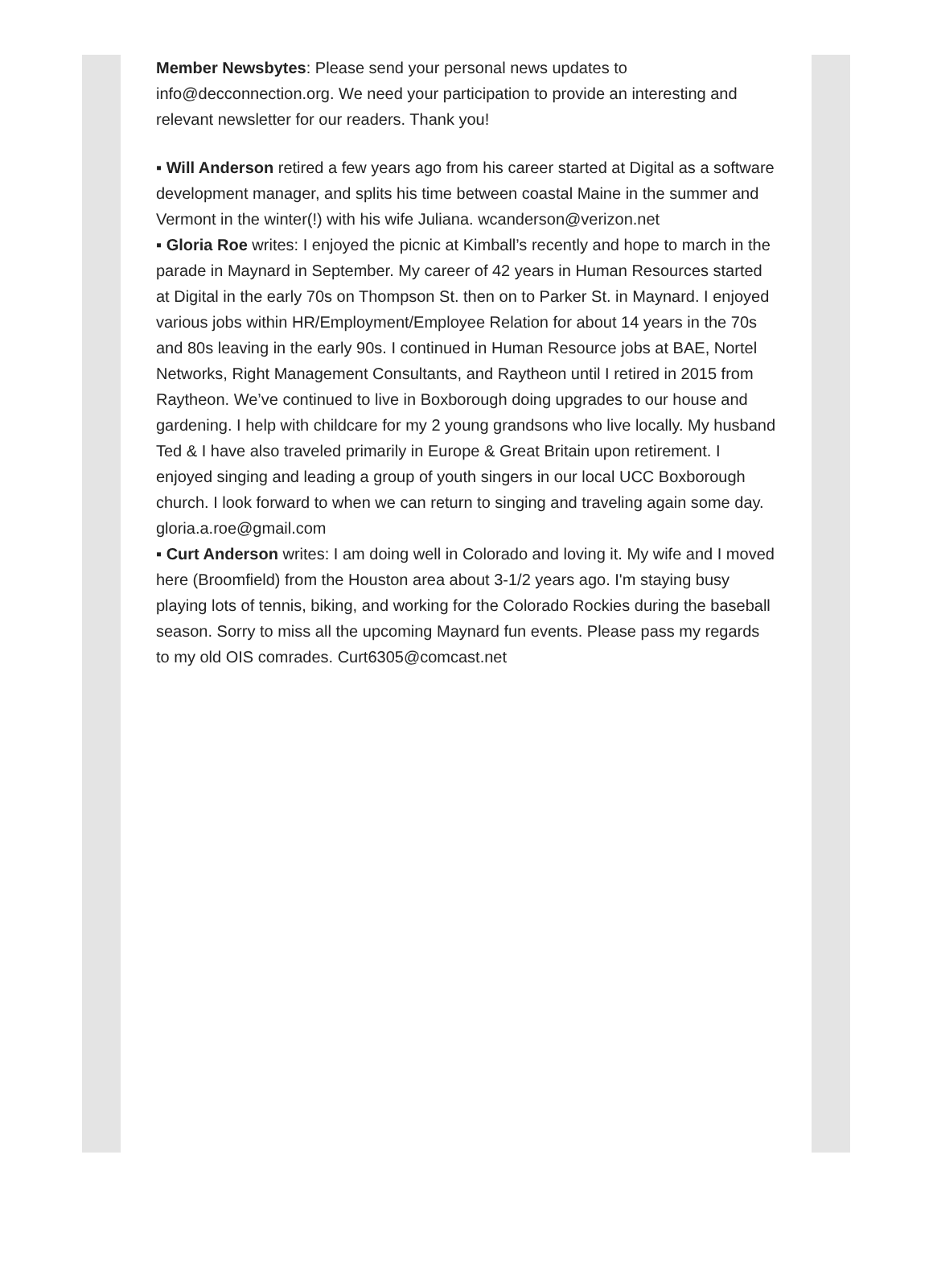Member Newsbytes: Please send your personal news updates to info@decconnection.org. We need your participation to provide an interesting and relevant newsletter for our readers. Thank you!
▪ Will Anderson retired a few years ago from his career started at Digital as a software development manager, and splits his time between coastal Maine in the summer and Vermont in the winter(!) with his wife Juliana. wcanderson@verizon.net
▪ Gloria Roe writes: I enjoyed the picnic at Kimball’s recently and hope to march in the parade in Maynard in September. My career of 42 years in Human Resources started at Digital in the early 70s on Thompson St. then on to Parker St. in Maynard. I enjoyed various jobs within HR/Employment/Employee Relation for about 14 years in the 70s and 80s leaving in the early 90s. I continued in Human Resource jobs at BAE, Nortel Networks, Right Management Consultants, and Raytheon until I retired in 2015 from Raytheon. We’ve continued to live in Boxborough doing upgrades to our house and gardening. I help with childcare for my 2 young grandsons who live locally. My husband Ted & I have also traveled primarily in Europe & Great Britain upon retirement. I enjoyed singing and leading a group of youth singers in our local UCC Boxborough church. I look forward to when we can return to singing and traveling again some day. gloria.a.roe@gmail.com
▪ Curt Anderson writes: I am doing well in Colorado and loving it. My wife and I moved here (Broomfield) from the Houston area about 3-1/2 years ago. I'm staying busy playing lots of tennis, biking, and working for the Colorado Rockies during the baseball season. Sorry to miss all the upcoming Maynard fun events. Please pass my regards to my old OIS comrades. Curt6305@comcast.net